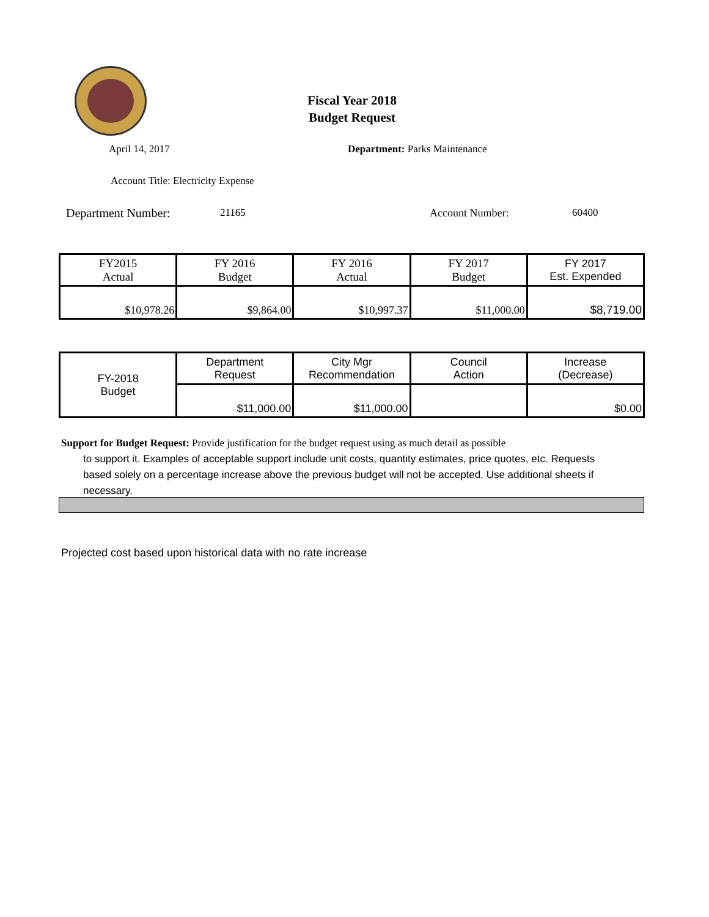Fiscal Year 2018
Budget Request
April 14, 2017 Department: Parks Maintenance
Account Title: Electricity Expense
Department Number: 21165 Account Number: 60400
| FY2015 Actual | FY 2016 Budget | FY 2016 Actual | FY 2017 Budget | FY 2017 Est. Expended |
| $10,978.26 | $9,864.00 | $10,997.37 | $11,000.00 | $8,719.00 |
| FY-2018 Budget | Department Request | City Mgr Recommendation | Council Action | Increase (Decrease) |
| | $11,000.00 | $11,000.00 | | $0.00 |
Support for Budget Request: Provide justification for the budget request using as much detail as possible
to support it. Examples of acceptable support include unit costs, quantity estimates, price quotes, etc. Requests based solely on a percentage increase above the previous budget will not be accepted. Use additional sheets if necessary.
Projected cost based upon historical data with no rate increase